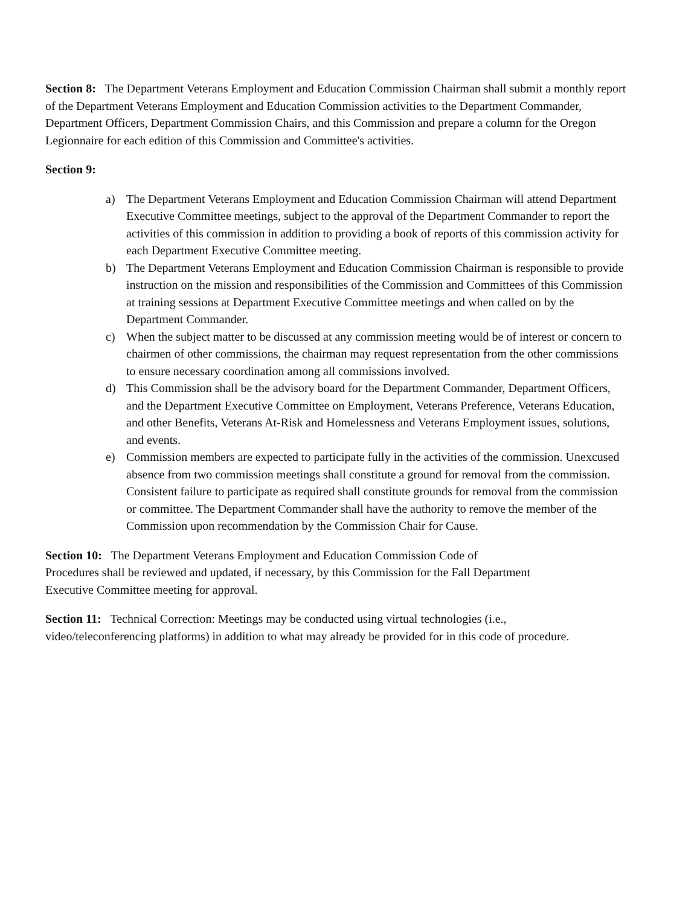Section 8: The Department Veterans Employment and Education Commission Chairman shall submit a monthly report of the Department Veterans Employment and Education Commission activities to the Department Commander, Department Officers, Department Commission Chairs, and this Commission and prepare a column for the Oregon Legionnaire for each edition of this Commission and Committee's activities.
Section 9:
a) The Department Veterans Employment and Education Commission Chairman will attend Department Executive Committee meetings, subject to the approval of the Department Commander to report the activities of this commission in addition to providing a book of reports of this commission activity for each Department Executive Committee meeting.
b) The Department Veterans Employment and Education Commission Chairman is responsible to provide instruction on the mission and responsibilities of the Commission and Committees of this Commission at training sessions at Department Executive Committee meetings and when called on by the Department Commander.
c) When the subject matter to be discussed at any commission meeting would be of interest or concern to chairmen of other commissions, the chairman may request representation from the other commissions to ensure necessary coordination among all commissions involved.
d) This Commission shall be the advisory board for the Department Commander, Department Officers, and the Department Executive Committee on Employment, Veterans Preference, Veterans Education, and other Benefits, Veterans At-Risk and Homelessness and Veterans Employment issues, solutions, and events.
e) Commission members are expected to participate fully in the activities of the commission. Unexcused absence from two commission meetings shall constitute a ground for removal from the commission. Consistent failure to participate as required shall constitute grounds for removal from the commission or committee. The Department Commander shall have the authority to remove the member of the Commission upon recommendation by the Commission Chair for Cause.
Section 10: The Department Veterans Employment and Education Commission Code of
Procedures shall be reviewed and updated, if necessary, by this Commission for the Fall Department
Executive Committee meeting for approval.
Section 11: Technical Correction: Meetings may be conducted using virtual technologies (i.e.,
video/teleconferencing platforms) in addition to what may already be provided for in this code of procedure.